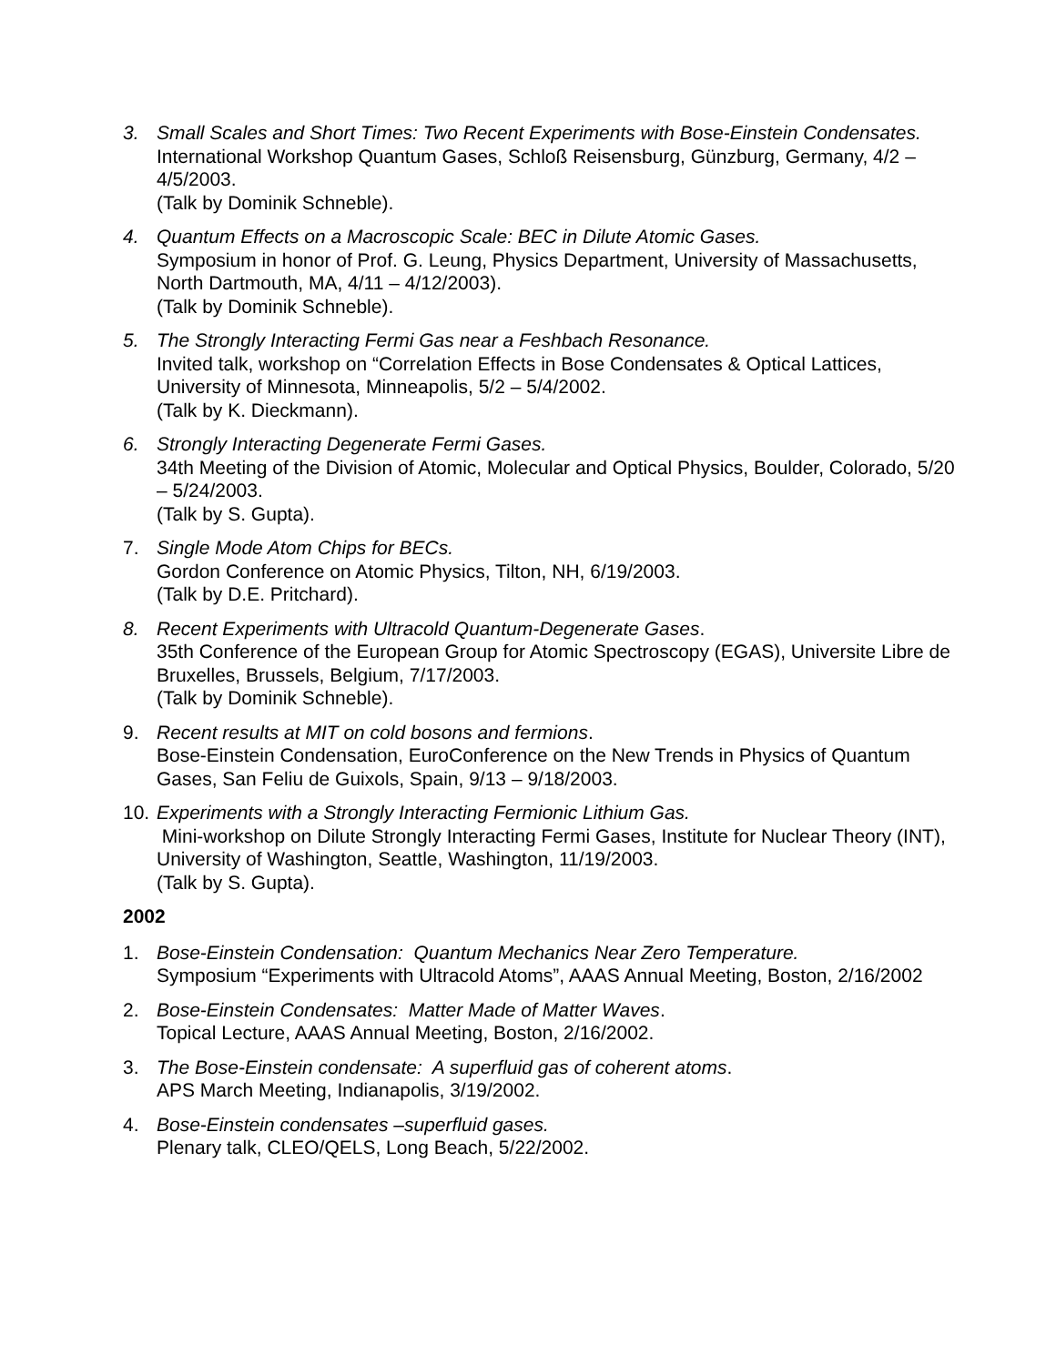3. Small Scales and Short Times: Two Recent Experiments with Bose-Einstein Condensates.
International Workshop Quantum Gases, Schloß Reisensburg, Günzburg, Germany, 4/2 – 4/5/2003.
(Talk by Dominik Schneble).
4. Quantum Effects on a Macroscopic Scale: BEC in Dilute Atomic Gases.
Symposium in honor of Prof. G. Leung, Physics Department, University of Massachusetts, North Dartmouth, MA, 4/11 – 4/12/2003).
(Talk by Dominik Schneble).
5. The Strongly Interacting Fermi Gas near a Feshbach Resonance.
Invited talk, workshop on “Correlation Effects in Bose Condensates & Optical Lattices, University of Minnesota, Minneapolis, 5/2 – 5/4/2002.
(Talk by K. Dieckmann).
6. Strongly Interacting Degenerate Fermi Gases.
34th Meeting of the Division of Atomic, Molecular and Optical Physics, Boulder, Colorado, 5/20 – 5/24/2003.
(Talk by S. Gupta).
7. Single Mode Atom Chips for BECs.
Gordon Conference on Atomic Physics, Tilton, NH, 6/19/2003.
(Talk by D.E. Pritchard).
8. Recent Experiments with Ultracold Quantum-Degenerate Gases.
35th Conference of the European Group for Atomic Spectroscopy (EGAS), Universite Libre de Bruxelles, Brussels, Belgium, 7/17/2003.
(Talk by Dominik Schneble).
9. Recent results at MIT on cold bosons and fermions.
Bose-Einstein Condensation, EuroConference on the New Trends in Physics of Quantum Gases, San Feliu de Guixols, Spain, 9/13 – 9/18/2003.
10.
Experiments with a Strongly Interacting Fermionic Lithium Gas.
Mini-workshop on Dilute Strongly Interacting Fermi Gases, Institute for Nuclear Theory (INT), University of Washington, Seattle, Washington, 11/19/2003.
(Talk by S. Gupta).
2002
1. Bose-Einstein Condensation: Quantum Mechanics Near Zero Temperature.
Symposium “Experiments with Ultracold Atoms”, AAAS Annual Meeting, Boston, 2/16/2002
2. Bose-Einstein Condensates: Matter Made of Matter Waves.
Topical Lecture, AAAS Annual Meeting, Boston, 2/16/2002.
3. The Bose-Einstein condensate: A superfluid gas of coherent atoms.
APS March Meeting, Indianapolis, 3/19/2002.
4. Bose-Einstein condensates –superfluid gases.
Plenary talk, CLEO/QELS, Long Beach, 5/22/2002.